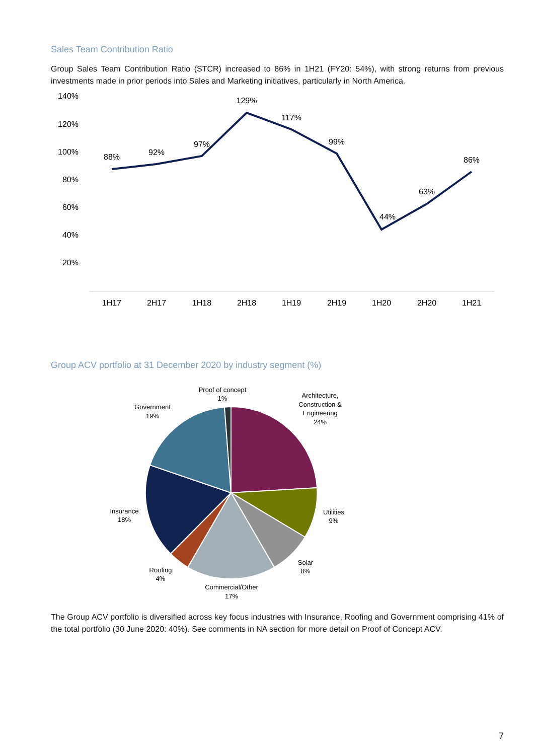Sales Team Contribution Ratio
Group Sales Team Contribution Ratio (STCR) increased to 86% in 1H21 (FY20: 54%), with strong returns from previous investments made in prior periods into Sales and Marketing initiatives, particularly in North America.
140%
120%
100%
80%
60%
40%
20%
88%
92%
97%
129%
117%
99%
44%
63%
86%
1H17
2H17
1H18
2H18
1H19
2H19
1H20
2H20
1H21
Group ACV portfolio at 31 December 2020 by industry segment (%)
Proof of concept
1%
Architecture,
Construction &
Engineering
24%
Government
19%
Utilities
9%
Insurance
18%
Solar
8%
Roofing
4%
Commercial/Other
17%
The Group ACV portfolio is diversified across key focus industries with Insurance, Roofing and Government comprising 41% of the total portfolio (30 June 2020: 40%). See comments in NA section for more detail on Proof of Concept ACV.
7